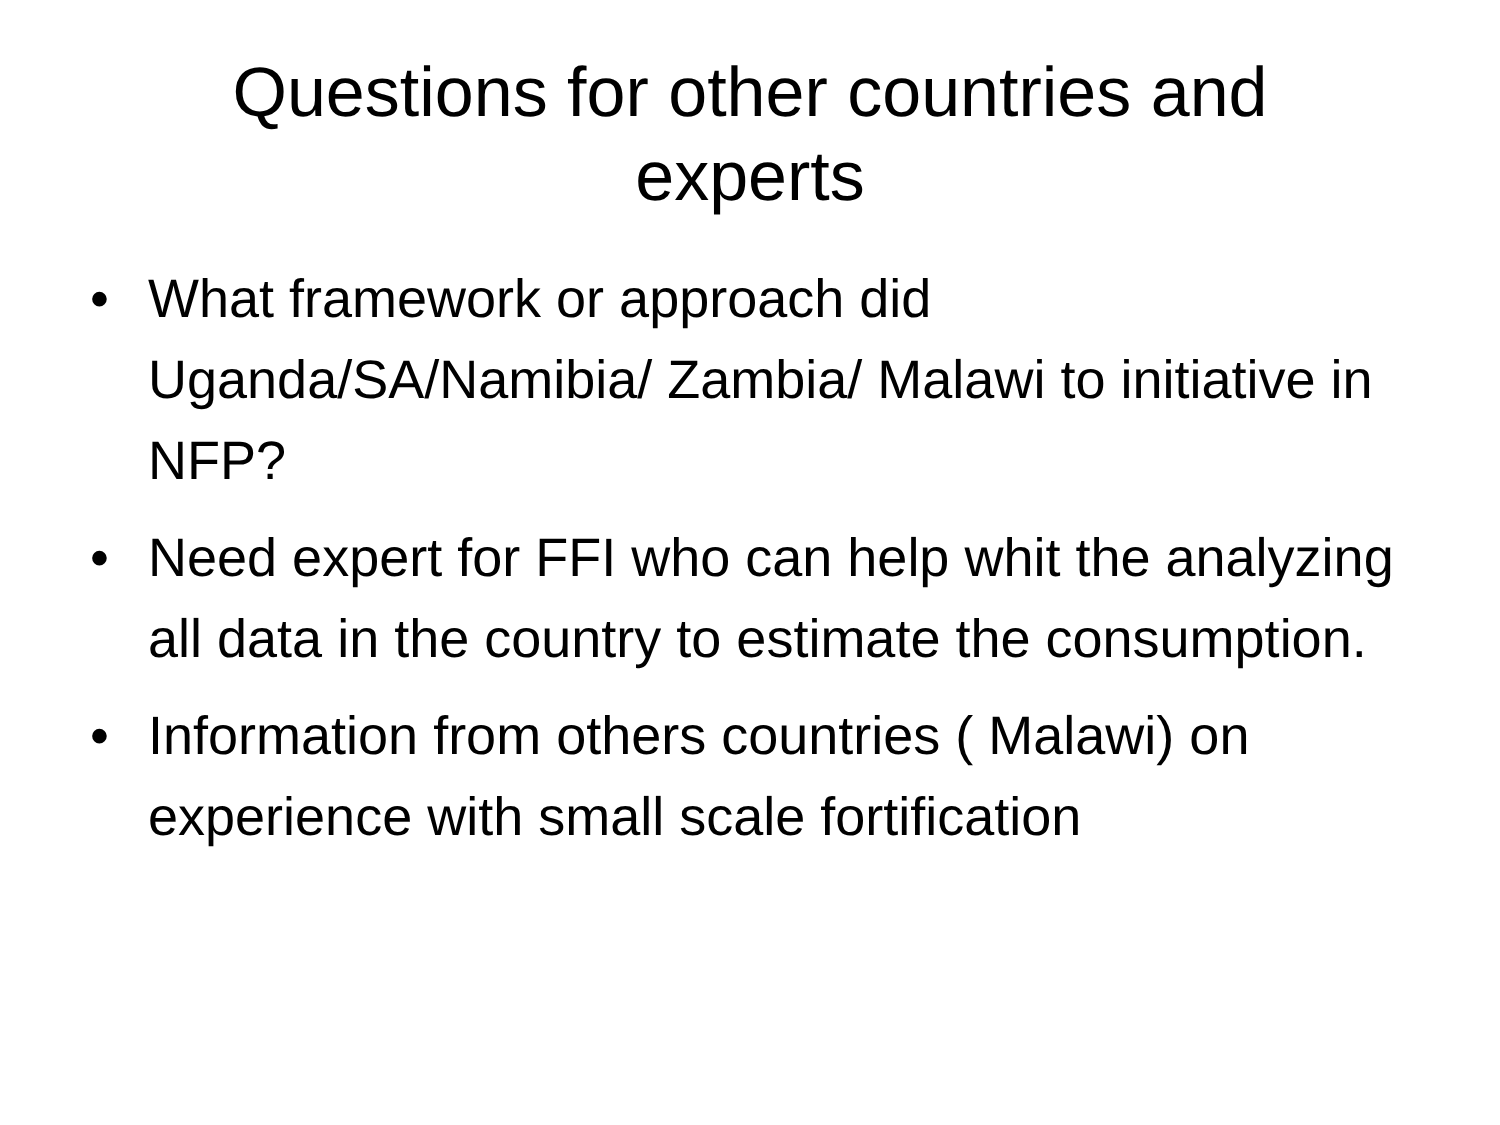Questions for other countries and experts
• What framework or approach did Uganda/SA/Namibia/ Zambia/ Malawi to initiative in NFP?
• Need expert for FFI who can help whit the analyzing all data in the country to estimate the consumption.
• Information from others countries ( Malawi) on experience with small scale fortification